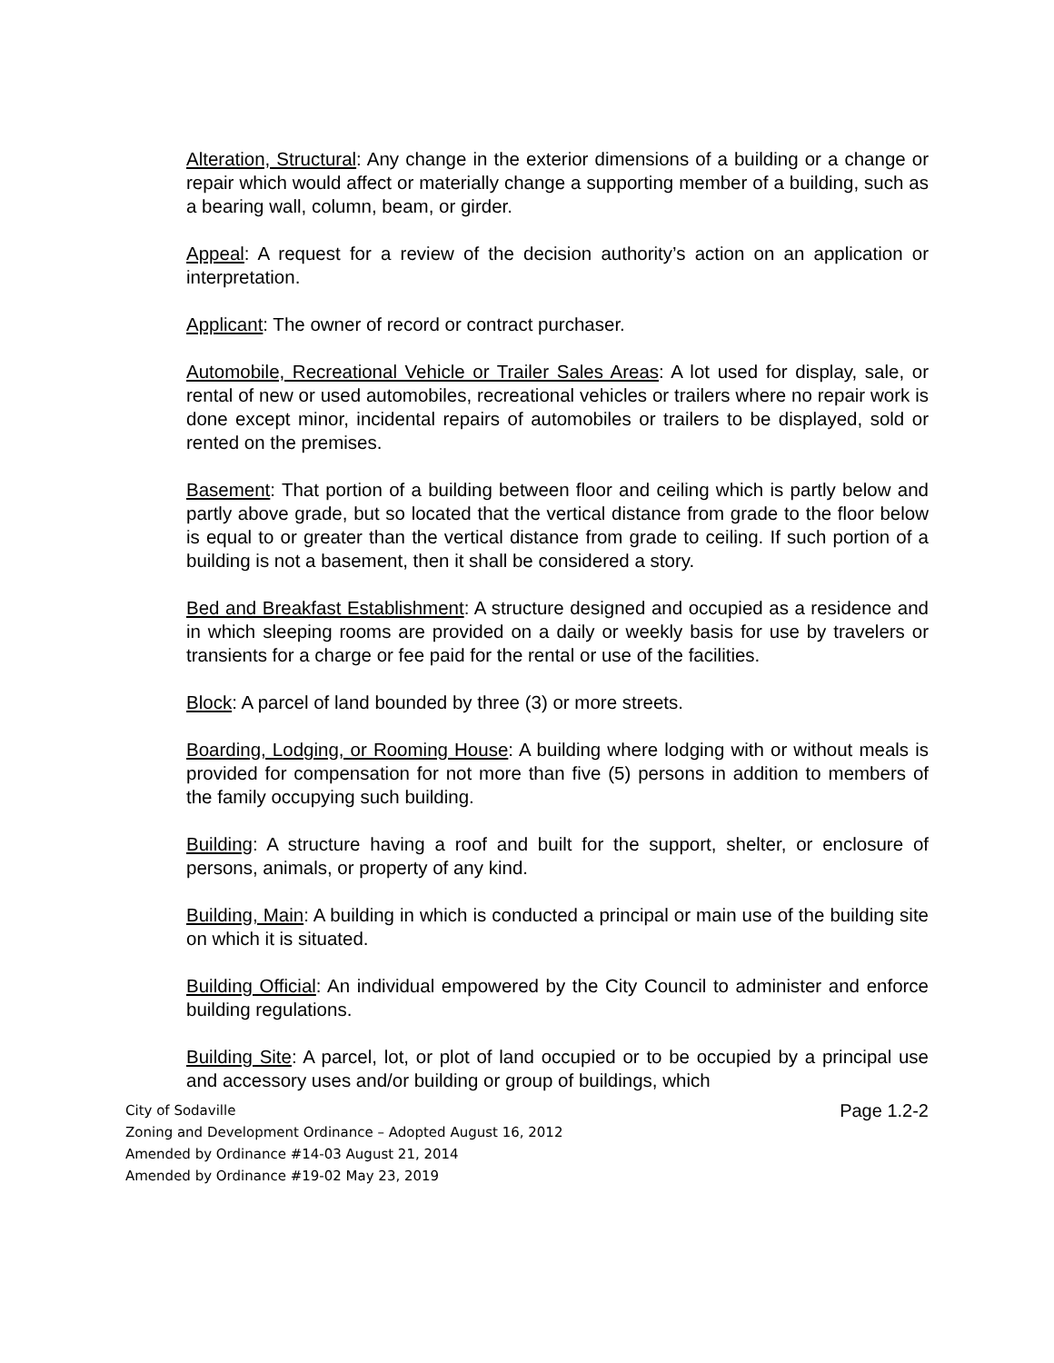Alteration, Structural: Any change in the exterior dimensions of a building or a change or repair which would affect or materially change a supporting member of a building, such as a bearing wall, column, beam, or girder.
Appeal: A request for a review of the decision authority’s action on an application or interpretation.
Applicant: The owner of record or contract purchaser.
Automobile, Recreational Vehicle or Trailer Sales Areas: A lot used for display, sale, or rental of new or used automobiles, recreational vehicles or trailers where no repair work is done except minor, incidental repairs of automobiles or trailers to be displayed, sold or rented on the premises.
Basement: That portion of a building between floor and ceiling which is partly below and partly above grade, but so located that the vertical distance from grade to the floor below is equal to or greater than the vertical distance from grade to ceiling. If such portion of a building is not a basement, then it shall be considered a story.
Bed and Breakfast Establishment: A structure designed and occupied as a residence and in which sleeping rooms are provided on a daily or weekly basis for use by travelers or transients for a charge or fee paid for the rental or use of the facilities.
Block: A parcel of land bounded by three (3) or more streets.
Boarding, Lodging, or Rooming House: A building where lodging with or without meals is provided for compensation for not more than five (5) persons in addition to members of the family occupying such building.
Building: A structure having a roof and built for the support, shelter, or enclosure of persons, animals, or property of any kind.
Building, Main: A building in which is conducted a principal or main use of the building site on which it is situated.
Building Official: An individual empowered by the City Council to administer and enforce building regulations.
Building Site: A parcel, lot, or plot of land occupied or to be occupied by a principal use and accessory uses and/or building or group of buildings, which
City of Sodaville
Zoning and Development Ordinance – Adopted August 16, 2012
Amended by Ordinance #14-03 August 21, 2014
Amended by Ordinance #19-02 May 23, 2019
Page 1.2-2